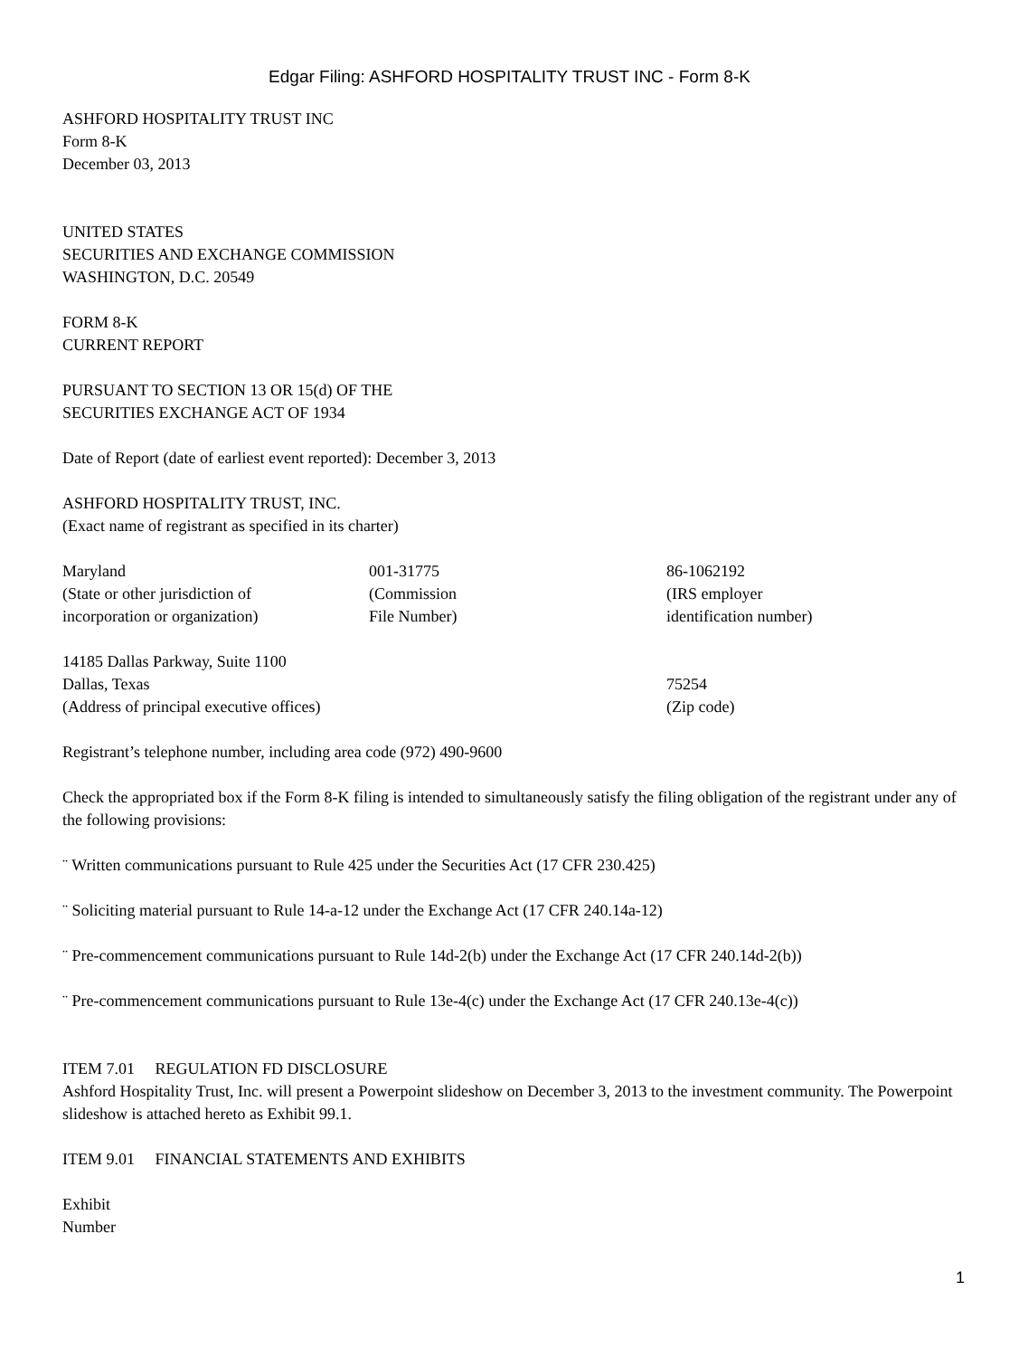Edgar Filing: ASHFORD HOSPITALITY TRUST INC - Form 8-K
ASHFORD HOSPITALITY TRUST INC
Form 8-K
December 03, 2013
UNITED STATES
SECURITIES AND EXCHANGE COMMISSION
WASHINGTON, D.C. 20549
FORM 8-K
CURRENT REPORT
PURSUANT TO SECTION 13 OR 15(d) OF THE
SECURITIES EXCHANGE ACT OF 1934
Date of Report (date of earliest event reported): December 3, 2013
ASHFORD HOSPITALITY TRUST, INC.
(Exact name of registrant as specified in its charter)
| Maryland (State or other jurisdiction of incorporation or organization) | 001-31775 (Commission File Number) | 86-1062192 (IRS employer identification number) |
| 14185 Dallas Parkway, Suite 1100 Dallas, Texas (Address of principal executive offices) | 75254 (Zip code) |
Registrant’s telephone number, including area code (972) 490-9600
Check the appropriated box if the Form 8-K filing is intended to simultaneously satisfy the filing obligation of the registrant under any of the following provisions:
¨ Written communications pursuant to Rule 425 under the Securities Act (17 CFR 230.425)
¨ Soliciting material pursuant to Rule 14-a-12 under the Exchange Act (17 CFR 240.14a-12)
¨ Pre-commencement communications pursuant to Rule 14d-2(b) under the Exchange Act (17 CFR 240.14d-2(b))
¨ Pre-commencement communications pursuant to Rule 13e-4(c) under the Exchange Act (17 CFR 240.13e-4(c))
ITEM 7.01 REGULATION FD DISCLOSURE
Ashford Hospitality Trust, Inc. will present a Powerpoint slideshow on December 3, 2013 to the investment community. The Powerpoint slideshow is attached hereto as Exhibit 99.1.
ITEM 9.01 FINANCIAL STATEMENTS AND EXHIBITS
Exhibit
Number
1